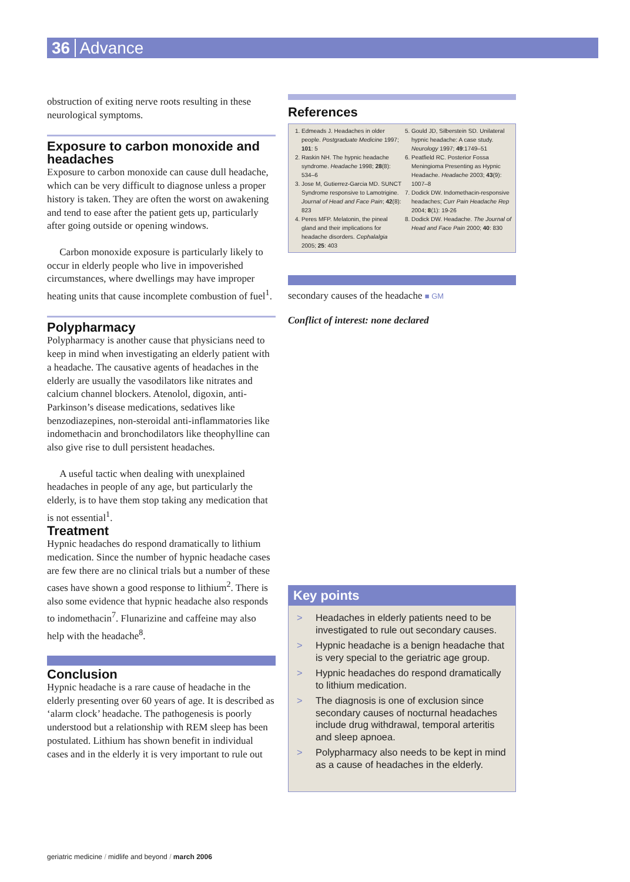36 Advance
obstruction of exiting nerve roots resulting in these neurological symptoms.
Exposure to carbon monoxide and headaches
Exposure to carbon monoxide can cause dull headache, which can be very difficult to diagnose unless a proper history is taken. They are often the worst on awakening and tend to ease after the patient gets up, particularly after going outside or opening windows.
Carbon monoxide exposure is particularly likely to occur in elderly people who live in impoverished circumstances, where dwellings may have improper heating units that cause incomplete combustion of fuel<sup>1</sup>.
Polypharmacy
Polypharmacy is another cause that physicians need to keep in mind when investigating an elderly patient with a headache. The causative agents of headaches in the elderly are usually the vasodilators like nitrates and calcium channel blockers. Atenolol, digoxin, anti-Parkinson’s disease medications, sedatives like benzodiazepines, non-steroidal anti-inflammatories like indomethacin and bronchodilators like theophylline can also give rise to dull persistent headaches.
A useful tactic when dealing with unexplained headaches in people of any age, but particularly the elderly, is to have them stop taking any medication that is not essential<sup>1</sup>.
Treatment
Hypnic headaches do respond dramatically to lithium medication. Since the number of hypnic headache cases are few there are no clinical trials but a number of these cases have shown a good response to lithium<sup>2</sup>. There is also some evidence that hypnic headache also responds to indomethacin<sup>7</sup>. Flunarizine and caffeine may also help with the headache<sup>8</sup>.
Conclusion
Hypnic headache is a rare cause of headache in the elderly presenting over 60 years of age. It is described as ‘alarm clock’ headache. The pathogenesis is poorly understood but a relationship with REM sleep has been postulated. Lithium has shown benefit in individual cases and in the elderly it is very important to rule out
References
1. Edmeads J. Headaches in older people. Postgraduate Medicine 1997; 101: 5
2. Raskin NH. The hypnic headache syndrome. Headache 1998; 28(8): 534–6
3. Jose M, Gutierrez-Garcia MD. SUNCT Syndrome responsive to Lamotrigine. Journal of Head and Face Pain; 42(8): 823
4. Peres MFP. Melatonin, the pineal gland and their implications for headache disorders. Cephalalgia 2005; 25: 403
5. Gould JD, Silberstein SD. Unilateral hypnic headache: A case study. Neurology 1997; 49:1749–51
6. Peatfield RC. Posterior Fossa Meningioma Presenting as Hypnic Headache. Headache 2003; 43(9): 1007–8
7. Dodick DW. Indomethacin-responsive headaches; Curr Pain Headache Rep 2004; 8(1): 19-26
8. Dodick DW. Headache. The Journal of Head and Face Pain 2000; 40: 830
secondary causes of the headache ■ GM
Conflict of interest: none declared
Key points
> Headaches in elderly patients need to be investigated to rule out secondary causes.
> Hypnic headache is a benign headache that is very special to the geriatric age group.
> Hypnic headaches do respond dramatically to lithium medication.
> The diagnosis is one of exclusion since secondary causes of nocturnal headaches include drug withdrawal, temporal arteritis and sleep apnoea.
> Polypharmacy also needs to be kept in mind as a cause of headaches in the elderly.
geriatric medicine / midlife and beyond / march 2006